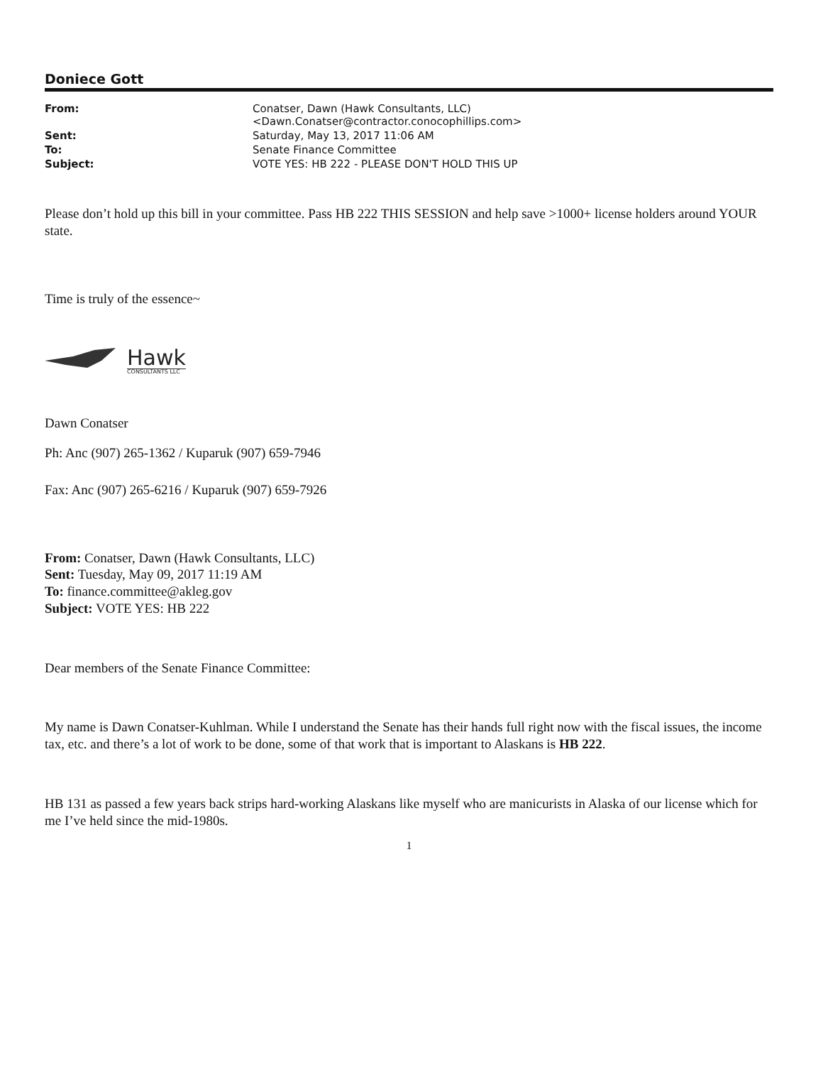Doniece Gott
| From: | Conatser, Dawn (Hawk Consultants, LLC) <Dawn.Conatser@contractor.conocophillips.com> |
| Sent: | Saturday, May 13, 2017 11:06 AM |
| To: | Senate Finance Committee |
| Subject: | VOTE YES: HB 222 - PLEASE DON'T HOLD THIS UP |
Please don’t hold up this bill in your committee. Pass HB 222 THIS SESSION and help save >1000+ license holders around YOUR state.
Time is truly of the essence~
Hawk
CONSULTANTS LLC
Dawn Conatser
Ph: Anc (907) 265-1362 / Kuparuk (907) 659-7946
Fax: Anc (907) 265-6216 / Kuparuk (907) 659-7926
From: Conatser, Dawn (Hawk Consultants, LLC)
Sent: Tuesday, May 09, 2017 11:19 AM
To: finance.committee@akleg.gov
Subject: VOTE YES: HB 222
Dear members of the Senate Finance Committee:
My name is Dawn Conatser-Kuhlman. While I understand the Senate has their hands full right now with the fiscal issues, the income tax, etc. and there’s a lot of work to be done, some of that work that is important to Alaskans is HB 222.
HB 131 as passed a few years back strips hard-working Alaskans like myself who are manicurists in Alaska of our license which for me I’ve held since the mid-1980s.
1